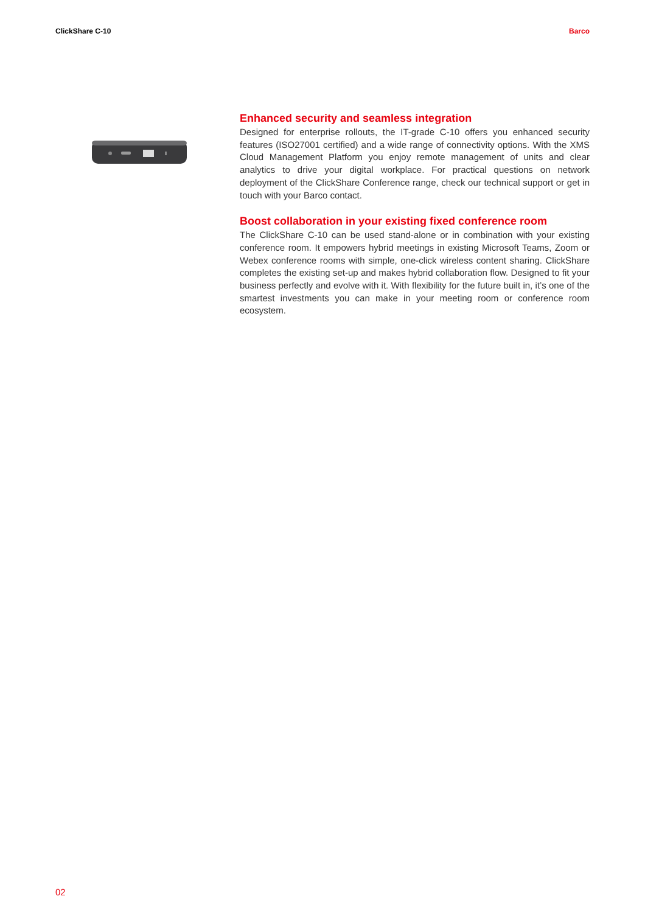ClickShare C-10 Barco
Enhanced security and seamless integration
Designed for enterprise rollouts, the IT-grade C-10 offers you enhanced security features (ISO27001 certified) and a wide range of connectivity options. With the XMS Cloud Management Platform you enjoy remote management of units and clear analytics to drive your digital workplace. For practical questions on network deployment of the ClickShare Conference range, check our technical support or get in touch with your Barco contact.
Boost collaboration in your existing fixed conference room
The ClickShare C-10 can be used stand-alone or in combination with your existing conference room. It empowers hybrid meetings in existing Microsoft Teams, Zoom or Webex conference rooms with simple, one-click wireless content sharing. ClickShare completes the existing set-up and makes hybrid collaboration flow. Designed to fit your business perfectly and evolve with it. With flexibility for the future built in, it’s one of the smartest investments you can make in your meeting room or conference room ecosystem.
02